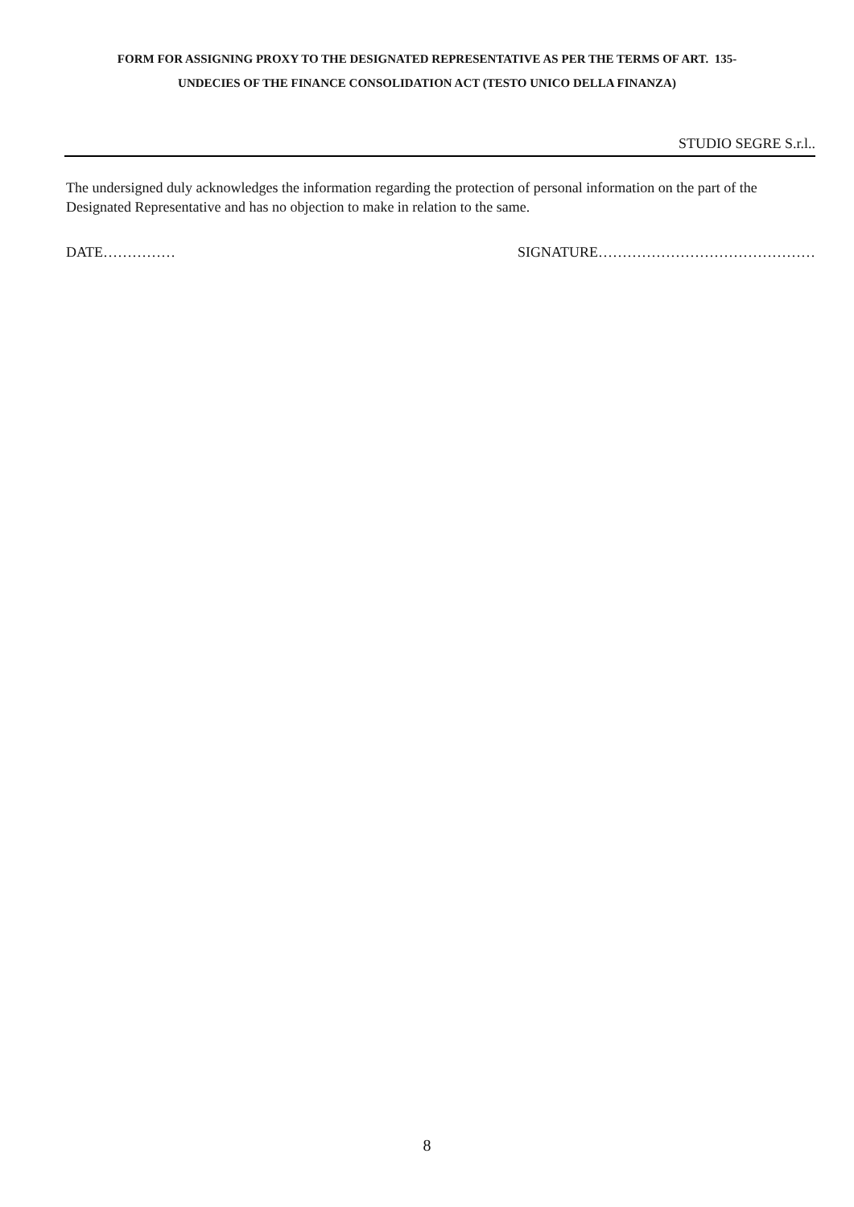FORM FOR ASSIGNING PROXY TO THE DESIGNATED REPRESENTATIVE AS PER THE TERMS OF ART. 135-
UNDECIES OF THE FINANCE CONSOLIDATION ACT (TESTO UNICO DELLA FINANZA)
STUDIO SEGRE S.r.l..
The undersigned duly acknowledges the information regarding the protection of personal information on the part of the Designated Representative and has no objection to make in relation to the same.
DATE…………… SIGNATURE………………………………………
8